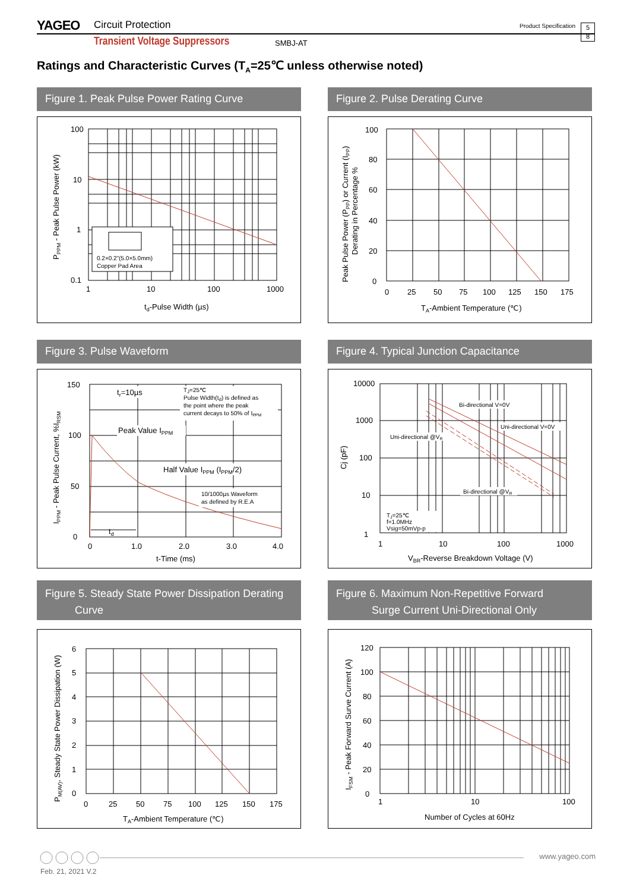YAGEO Circuit Protection Product Specification
5
8
Transient Voltage Suppressors SMBJ-AT
Ratings and Characteristic Curves (T<sub>A</sub>=25℃ unless otherwise noted)
Figure 1. Peak Pulse Power Rating Curve
0.2×0.2"(5.0×5.0mm)
Copper Pad Area
100
10
1
0.1
1
10
100
1000
td-Pulse Width (µs)
PPPM - Peak Pulse Power (kW)
Figure 2. Pulse Derating Curve
100
80
60
40
20
0
0
25
50
75
100
125
150
175
TA-Ambient Temperature (℃)
Peak Pulse Power (PPP) or Current (IPP)
Derating in Percentage %
Figure 3. Pulse Waveform
tr=10µs
TJ=25℃
Pulse Width(td) is defined as
the point where the peak
current decays to 50% of IPPM
Peak Value IPPM
Half Value IPPM (IPPM/2)
10/1000µs Waveform
as defined by R.E.A
td
150
100
50
0
0
1.0
2.0
3.0
4.0
t-Time (ms)
IPPM - Peak Pulse Current, %IRSM
Figure 4. Typical Junction Capacitance
Bi-directional V=0V
Uni-directional V=0V
Uni-directional @VR
Bi-directional @VR
TJ=25℃
f=1.0MHz
Vsig=50mVp-p
10000
1000
100
10
1
1
10
100
1000
VBR-Reverse Breakdown Voltage (V)
Cj (pF)
Figure 5. Steady State Power Dissipation Derating
Curve
6
5
4
3
2
1
0
0
25
50
75
100
125
150
175
TA-Ambient Temperature (℃)
PM(AV), Steady State Power Dissipation (W)
Figure 6. Maximum Non-Repetitive Forward
Surge Current Uni-Directional Only
120
100
80
60
40
20
0
1
10
100
Number of Cycles at 60Hz
IFSM - Peak Forward Surve Current (A)
www.yageo.com
Feb. 21, 2021 V.2